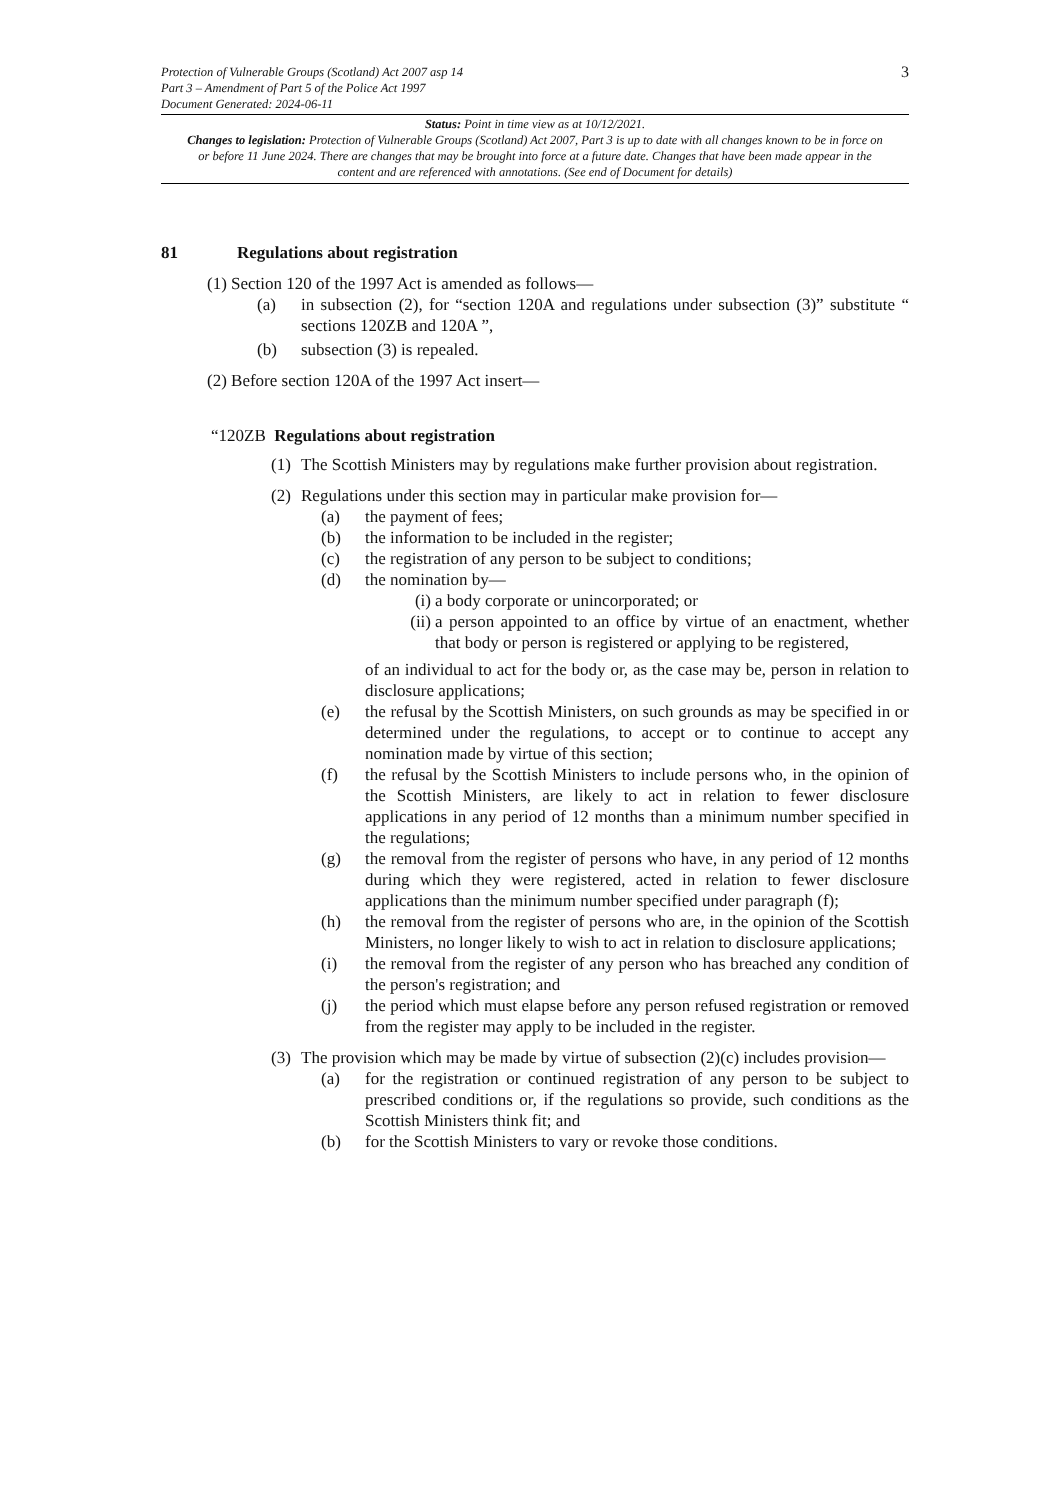Protection of Vulnerable Groups (Scotland) Act 2007 asp 14
Part 3 – Amendment of Part 5 of the Police Act 1997
Document Generated: 2024-06-11
3
Status: Point in time view as at 10/12/2021.
Changes to legislation: Protection of Vulnerable Groups (Scotland) Act 2007, Part 3 is up to date with all changes known to be in force on or before 11 June 2024. There are changes that may be brought into force at a future date. Changes that have been made appear in the content and are referenced with annotations. (See end of Document for details)
81 Regulations about registration
(1) Section 120 of the 1997 Act is amended as follows—
(a) in subsection (2), for “section 120A and regulations under subsection (3)” substitute “ sections 120ZB and 120A ”,
(b) subsection (3) is repealed.
(2) Before section 120A of the 1997 Act insert—
“120ZB Regulations about registration
(1) The Scottish Ministers may by regulations make further provision about registration.
(2) Regulations under this section may in particular make provision for—
(a) the payment of fees;
(b) the information to be included in the register;
(c) the registration of any person to be subject to conditions;
(d) the nomination by—
(i) a body corporate or unincorporated; or
(ii) a person appointed to an office by virtue of an enactment, whether that body or person is registered or applying to be registered,
of an individual to act for the body or, as the case may be, person in relation to disclosure applications;
(e) the refusal by the Scottish Ministers, on such grounds as may be specified in or determined under the regulations, to accept or to continue to accept any nomination made by virtue of this section;
(f) the refusal by the Scottish Ministers to include persons who, in the opinion of the Scottish Ministers, are likely to act in relation to fewer disclosure applications in any period of 12 months than a minimum number specified in the regulations;
(g) the removal from the register of persons who have, in any period of 12 months during which they were registered, acted in relation to fewer disclosure applications than the minimum number specified under paragraph (f);
(h) the removal from the register of persons who are, in the opinion of the Scottish Ministers, no longer likely to wish to act in relation to disclosure applications;
(i) the removal from the register of any person who has breached any condition of the person's registration; and
(j) the period which must elapse before any person refused registration or removed from the register may apply to be included in the register.
(3) The provision which may be made by virtue of subsection (2)(c) includes provision—
(a) for the registration or continued registration of any person to be subject to prescribed conditions or, if the regulations so provide, such conditions as the Scottish Ministers think fit; and
(b) for the Scottish Ministers to vary or revoke those conditions.